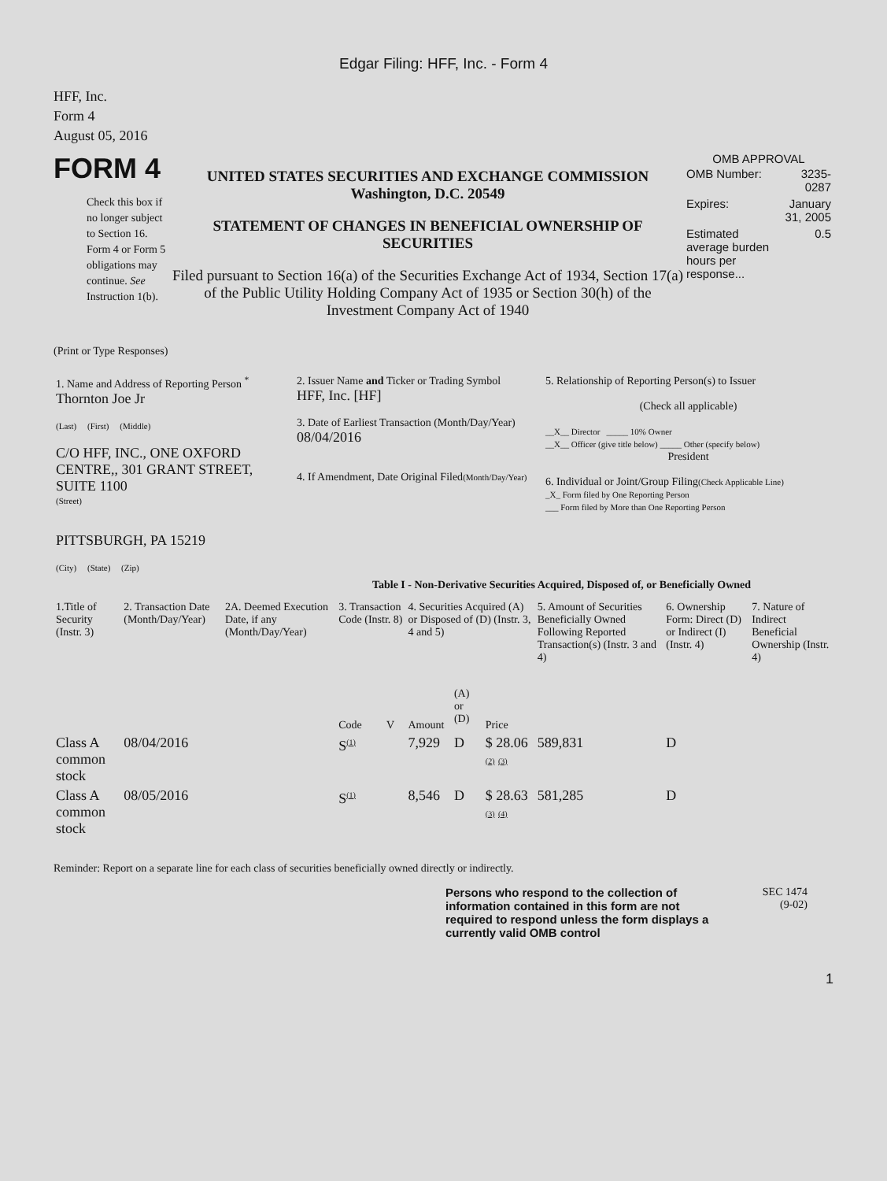Edgar Filing: HFF, Inc. - Form 4
HFF, Inc.
Form 4
August 05, 2016
FORM 4
Check this box if no longer subject to Section 16. Form 4 or Form 5 obligations may continue. See Instruction 1(b).
UNITED STATES SECURITIES AND EXCHANGE COMMISSION
Washington, D.C. 20549
STATEMENT OF CHANGES IN BENEFICIAL OWNERSHIP OF SECURITIES
Filed pursuant to Section 16(a) of the Securities Exchange Act of 1934, Section 17(a) of the Public Utility Holding Company Act of 1935 or Section 30(h) of the Investment Company Act of 1940
OMB APPROVAL
| OMB Number: | 3235-0287 |
| Expires: | January 31, 2005 |
| Estimated average burden hours per response... | 0.5 |
(Print or Type Responses)
| 1. Name and Address of Reporting Person <sup>*</sup> Thornton Joe Jr (Last) (First) (Middle) C/O HFF, INC., ONE OXFORD CENTRE,, 301 GRANT STREET, SUITE 1100 (Street) PITTSBURGH, PA 15219 (City) (State) (Zip) | 2. Issuer Name and Ticker or Trading Symbol HFF, Inc. [HF] 3. Date of Earliest Transaction (Month/Day/Year) 08/04/2016 4. If Amendment, Date Original Filed (Month/Day/Year) | 5. Relationship of Reporting Person(s) to Issuer (Check all applicable) __X__ Director _____ 10% Owner __X__ Officer (give title below) _____ Other (specify below) President 6. Individual or Joint/Group Filing (Check Applicable Line) _X_ Form filed by One Reporting Person ___ Form filed by More than One Reporting Person |
Table I - Non-Derivative Securities Acquired, Disposed of, or Beneficially Owned
| 1.Title of Security (Instr. 3) | 2. Transaction Date (Month/Day/Year) | 2A. Deemed Execution Date, if any (Month/Day/Year) | 3. Transaction Code (Instr. 8) | | 4. Securities Acquired (A) or Disposed of (D) (Instr. 3, 4 and 5) | | | 5. Amount of Securities Beneficially Owned Following Reported Transaction(s) (Instr. 3 and 4) | 6. Ownership Form: Direct (D) or Indirect (I) (Instr. 4) | 7. Nature of Indirect Beneficial Ownership (Instr. 4) |
| --- | --- | --- | --- | --- | --- | --- | --- | --- | --- | --- |
| | | | Code | V | Amount | (A) or (D) | Price | | | |
| Class A common stock | 08/04/2016 | | S<sup>(1)</sup> | | 7,929 | D | $ 28.06 (2) (3) | 589,831 | D | |
| Class A common stock | 08/05/2016 | | S<sup>(1)</sup> | | 8,546 | D | $ 28.63 (3) (4) | 581,285 | D | |
Reminder: Report on a separate line for each class of securities beneficially owned directly or indirectly.
Persons who respond to the collection of information contained in this form are not required to respond unless the form displays a currently valid OMB control
SEC 1474
(9-02)
1